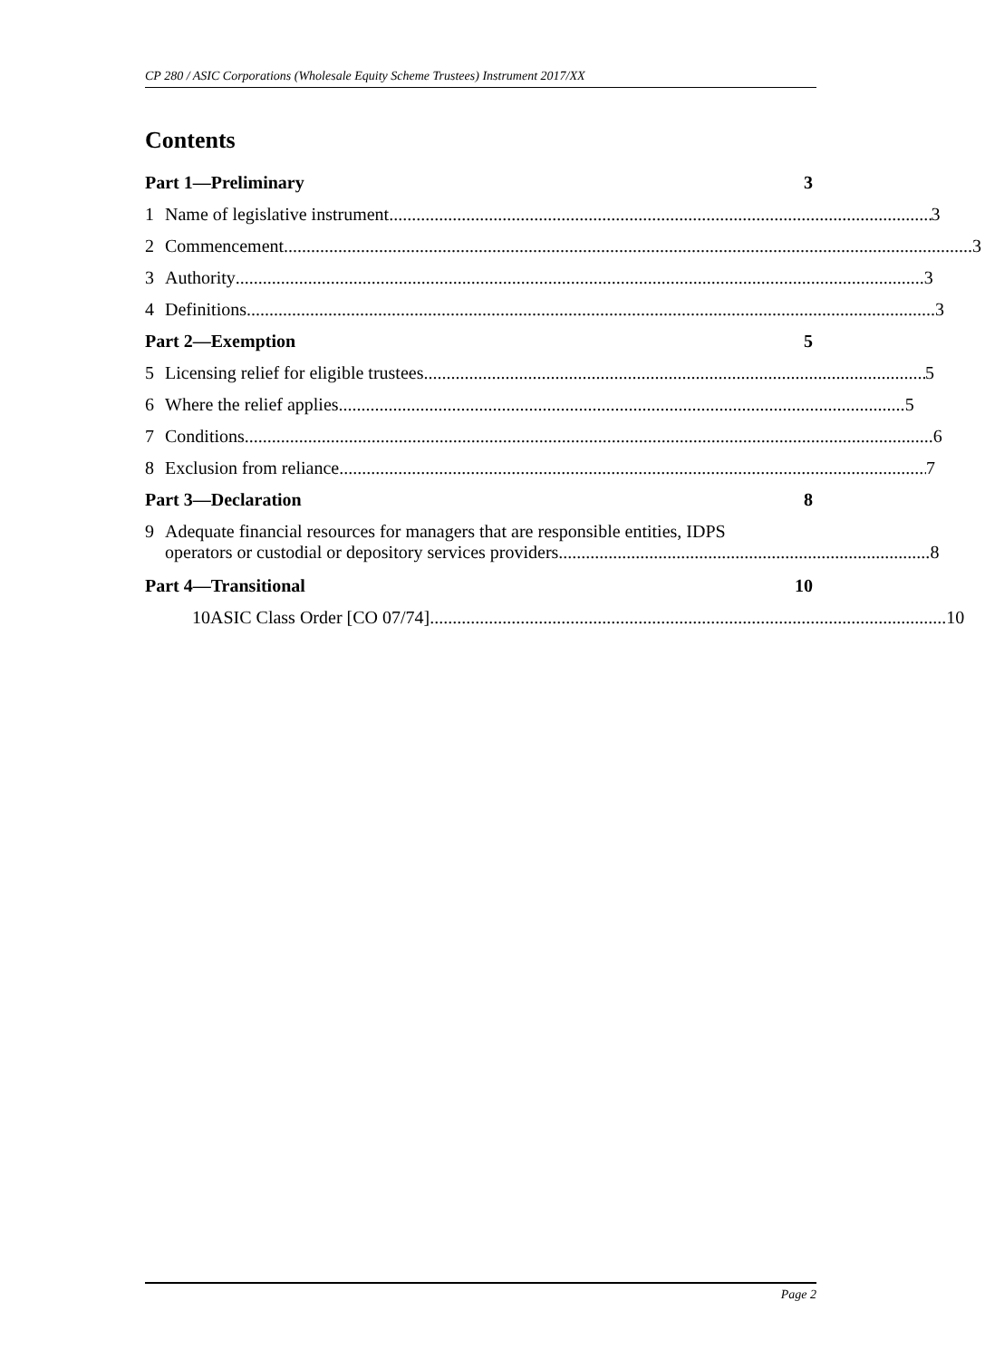CP 280 / ASIC Corporations (Wholesale Equity Scheme Trustees) Instrument 2017/XX
Contents
Part 1—Preliminary 3
1 Name of legislative instrument 3
2 Commencement 3
3 Authority 3
4 Definitions 3
Part 2—Exemption 5
5 Licensing relief for eligible trustees 5
6 Where the relief applies 5
7 Conditions 6
8 Exclusion from reliance 7
Part 3—Declaration 8
9 Adequate financial resources for managers that are responsible entities, IDPS
operators or custodial or depository services providers 8
Part 4—Transitional 10
10 ASIC Class Order [CO 07/74] 10
Page 2